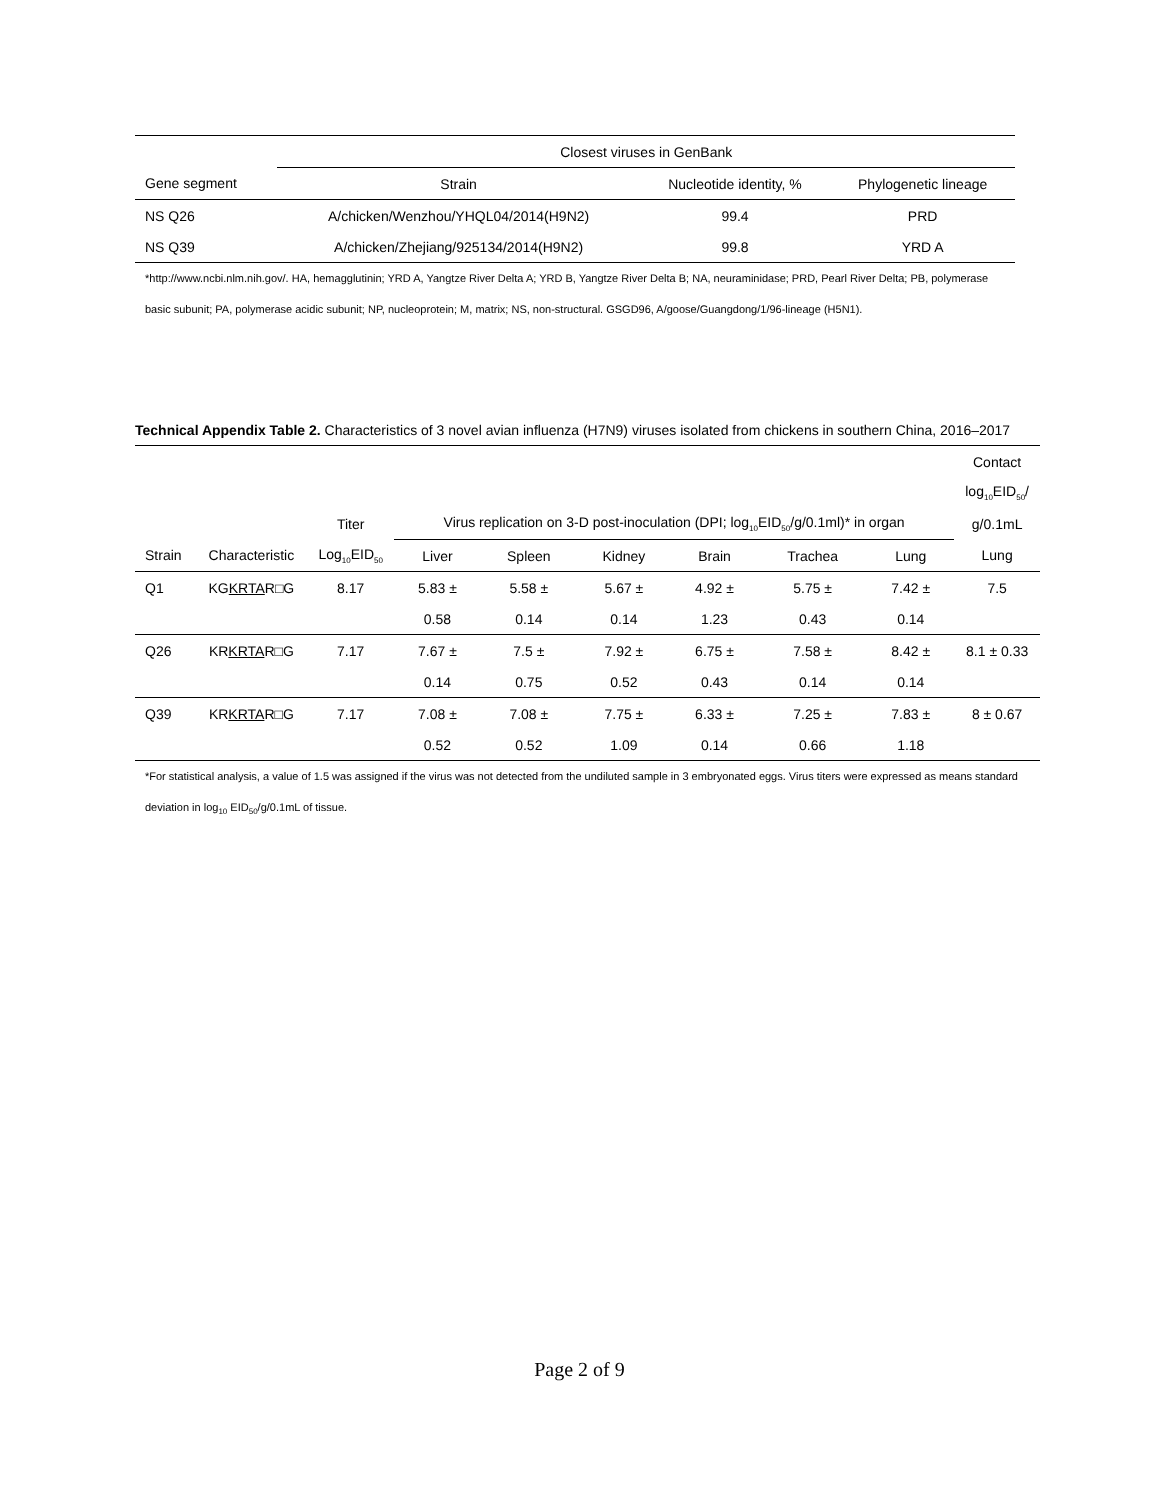| | Closest viruses in GenBank | | |
| Gene segment | Strain | Nucleotide identity, % | Phylogenetic lineage |
| NS Q26 | A/chicken/Wenzhou/YHQL04/2014(H9N2) | 99.4 | PRD |
| NS Q39 | A/chicken/Zhejiang/925134/2014(H9N2) | 99.8 | YRD A |
*http://www.ncbi.nlm.nih.gov/. HA, hemagglutinin; YRD A, Yangtze River Delta A; YRD B, Yangtze River Delta B; NA, neuraminidase; PRD, Pearl River Delta; PB, polymerase basic subunit; PA, polymerase acidic subunit; NP, nucleoprotein; M, matrix; NS, non-structural. GSGD96, A/goose/Guangdong/1/96-lineage (H5N1).
Technical Appendix Table 2. Characteristics of 3 novel avian influenza (H7N9) viruses isolated from chickens in southern China, 2016–2017
| | | | | | | | | | Contact |
| | | | | | | | | | log<sub>10</sub>EID<sub>50</sub>/ |
| | | Titer | Virus replication on 3-D post-inoculation (DPI; log<sub>10</sub>EID<sub>50</sub>/g/0.1ml)* in organ | | | | | | g/0.1mL |
| Strain | Characteristic | Log<sub>10</sub>EID<sub>50</sub> | Liver | Spleen | Kidney | Brain | Trachea | Lung | Lung |
| Q1 | KG KRTA R□G | 8.17 | 5.83 ± | 5.58 ± | 5.67 ± | 4.92 ± | 5.75 ± | 7.42 ± | 7.5 |
| | | | 0.58 | 0.14 | 0.14 | 1.23 | 0.43 | 0.14 | |
| Q26 | KR KRTA R□G | 7.17 | 7.67 ± | 7.5 ± | 7.92 ± | 6.75 ± | 7.58 ± | 8.42 ± | 8.1 ± 0.33 |
| | | | 0.14 | 0.75 | 0.52 | 0.43 | 0.14 | 0.14 | |
| Q39 | KR KRTA R□G | 7.17 | 7.08 ± | 7.08 ± | 7.75 ± | 6.33 ± | 7.25 ± | 7.83 ± | 8 ± 0.67 |
| | | | 0.52 | 0.52 | 1.09 | 0.14 | 0.66 | 1.18 | |
*For statistical analysis, a value of 1.5 was assigned if the virus was not detected from the undiluted sample in 3 embryonated eggs. Virus titers were expressed as means standard deviation in log<sub>10</sub> EID<sub>50</sub>/g/0.1mL of tissue.
Page 2 of 9